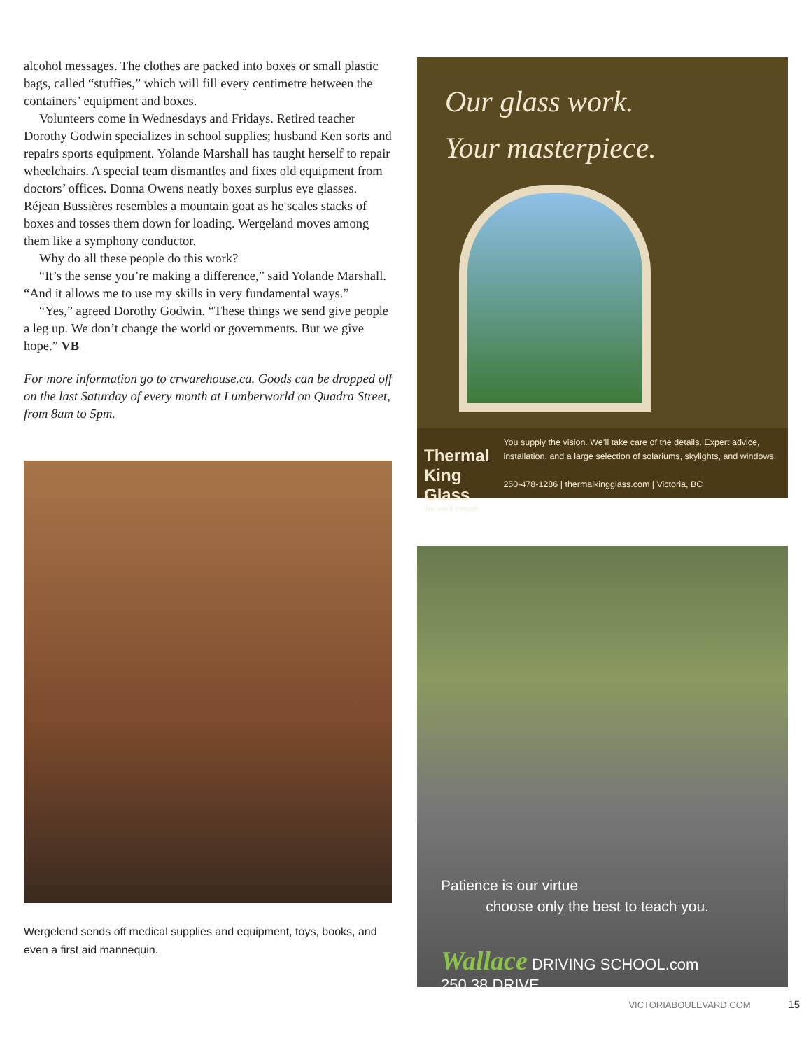alcohol messages. The clothes are packed into boxes or small plastic bags, called “stuffies,” which will fill every centimetre between the containers’ equipment and boxes.
Volunteers come in Wednesdays and Fridays. Retired teacher Dorothy Godwin specializes in school supplies; husband Ken sorts and repairs sports equipment. Yolande Marshall has taught herself to repair wheelchairs. A special team dismantles and fixes old equipment from doctors’ offices. Donna Owens neatly boxes surplus eye glasses. Réjean Bussières resembles a mountain goat as he scales stacks of boxes and tosses them down for loading. Wergeland moves among them like a symphony conductor.
Why do all these people do this work?
“It’s the sense you’re making a difference,” said Yolande Marshall. “And it allows me to use my skills in very fundamental ways.”
“Yes,” agreed Dorothy Godwin. “These things we send give people a leg up. We don’t change the world or governments. But we give hope.” VB
For more information go to crwarehouse.ca. Goods can be dropped off on the last Saturday of every month at Lumberworld on Quadra Street, from 8am to 5pm.
Wergelend sends off medical supplies and equipment, toys, books, and even a first aid mannequin.
Our glass work.
Your masterpiece.
Thermal King Glass
We see it through
You supply the vision. We’ll take care of the details. Expert advice, installation, and a large selection of solariums, skylights, and windows.
250-478-1286 | thermalkingglass.com | Victoria, BC
Patience is our virtue
choose only the best to teach you.
Wallace DRIVING SCHOOL.com 250.38.DRIVE
VICTORIABOULEVARD.COM 15